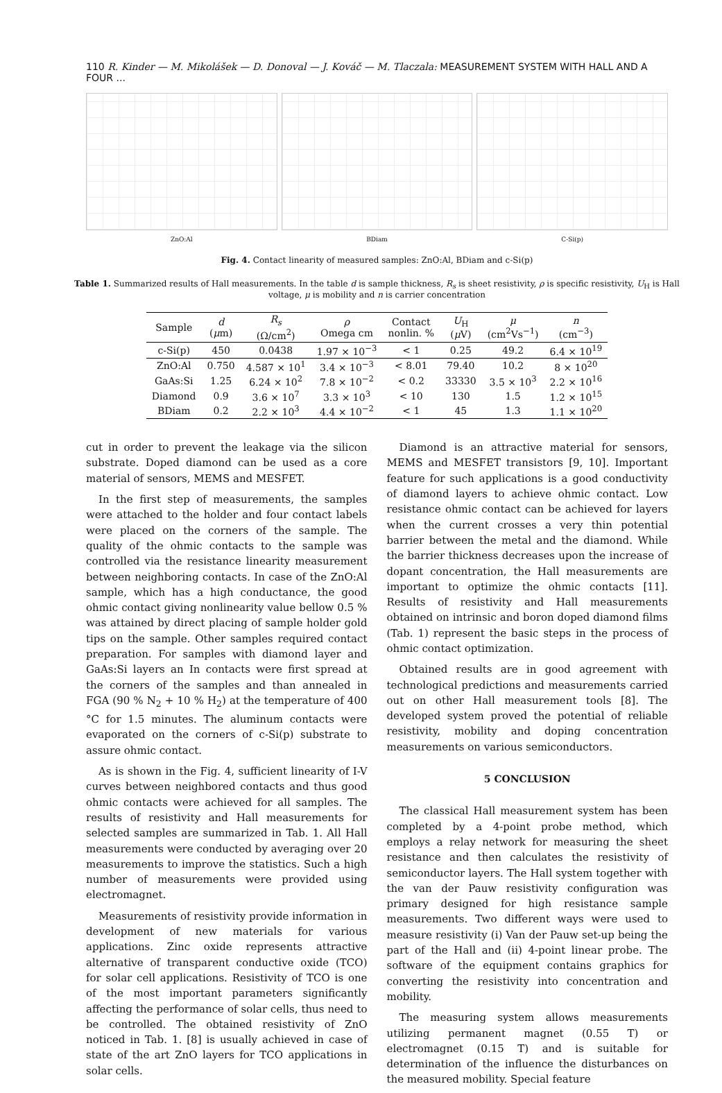110 R. Kinder — M. Mikolášek — D. Donoval — J. Kováč — M. Tlaczala: MEASUREMENT SYSTEM WITH HALL AND A FOUR ...
ZnO:Al BDiam C-Si(p)
Fig. 4. Contact linearity of measured samples: ZnO:Al, BDiam and c-Si(p)
Table 1. Summarized results of Hall measurements. In the table d is sample thickness, R<sub>s</sub> is sheet resistivity, ρ is specific resistivity, U<sub>H</sub> is Hall voltage, μ is mobility and n is carrier concentration
| Sample | d ( μ m) | R<sub>s</sub> (Ω/cm<sup>2</sup>) | ρ Omega cm | Contact nonlin. % | U<sub>H</sub> ( μ V) | μ (cm<sup>2</sup>Vs<sup>−1</sup>) | n (cm<sup>−3</sup>) |
| --- | --- | --- | --- | --- | --- | --- | --- |
| c-Si(p) | 450 | 0.0438 | 1.97 × 10<sup>−3</sup> | < 1 | 0.25 | 49.2 | 6.4 × 10<sup>19</sup> |
| ZnO:Al | 0.750 | 4.587 × 10<sup>1</sup> | 3.4 × 10<sup>−3</sup> | < 8.01 | 79.40 | 10.2 | 8 × 10<sup>20</sup> |
| GaAs:Si | 1.25 | 6.24 × 10<sup>2</sup> | 7.8 × 10<sup>−2</sup> | < 0.2 | 33330 | 3.5 × 10<sup>3</sup> | 2.2 × 10<sup>16</sup> |
| Diamond | 0.9 | 3.6 × 10<sup>7</sup> | 3.3 × 10<sup>3</sup> | < 10 | 130 | 1.5 | 1.2 × 10<sup>15</sup> |
| BDiam | 0.2 | 2.2 × 10<sup>3</sup> | 4.4 × 10<sup>−2</sup> | < 1 | 45 | 1.3 | 1.1 × 10<sup>20</sup> |
cut in order to prevent the leakage via the silicon substrate. Doped diamond can be used as a core material of sensors, MEMS and MESFET.
In the first step of measurements, the samples were attached to the holder and four contact labels were placed on the corners of the sample. The quality of the ohmic contacts to the sample was controlled via the resistance linearity measurement between neighboring contacts. In case of the ZnO:Al sample, which has a high conductance, the good ohmic contact giving nonlinearity value bellow 0.5 % was attained by direct placing of sample holder gold tips on the sample. Other samples required contact preparation. For samples with diamond layer and GaAs:Si layers an In contacts were first spread at the corners of the samples and than annealed in FGA (90 % N<sub>2</sub> + 10 % H<sub>2</sub>) at the temperature of 400 °C for 1.5 minutes. The aluminum contacts were evaporated on the corners of c-Si(p) substrate to assure ohmic contact.
As is shown in the Fig. 4, sufficient linearity of I-V curves between neighbored contacts and thus good ohmic contacts were achieved for all samples. The results of resistivity and Hall measurements for selected samples are summarized in Tab. 1. All Hall measurements were conducted by averaging over 20 measurements to improve the statistics. Such a high number of measurements were provided using electromagnet.
Measurements of resistivity provide information in development of new materials for various applications. Zinc oxide represents attractive alternative of transparent conductive oxide (TCO) for solar cell applications. Resistivity of TCO is one of the most important parameters significantly affecting the performance of solar cells, thus need to be controlled. The obtained resistivity of ZnO noticed in Tab. 1. [8] is usually achieved in case of state of the art ZnO layers for TCO applications in solar cells.
Diamond is an attractive material for sensors, MEMS and MESFET transistors [9, 10]. Important feature for such applications is a good conductivity of diamond layers to achieve ohmic contact. Low resistance ohmic contact can be achieved for layers when the current crosses a very thin potential barrier between the metal and the diamond. While the barrier thickness decreases upon the increase of dopant concentration, the Hall measurements are important to optimize the ohmic contacts [11]. Results of resistivity and Hall measurements obtained on intrinsic and boron doped diamond films (Tab. 1) represent the basic steps in the process of ohmic contact optimization.
Obtained results are in good agreement with technological predictions and measurements carried out on other Hall measurement tools [8]. The developed system proved the potential of reliable resistivity, mobility and doping concentration measurements on various semiconductors.
5 CONCLUSION
The classical Hall measurement system has been completed by a 4-point probe method, which employs a relay network for measuring the sheet resistance and then calculates the resistivity of semiconductor layers. The Hall system together with the van der Pauw resistivity configuration was primary designed for high resistance sample measurements. Two different ways were used to measure resistivity (i) Van der Pauw set-up being the part of the Hall and (ii) 4-point linear probe. The software of the equipment contains graphics for converting the resistivity into concentration and mobility.
The measuring system allows measurements utilizing permanent magnet (0.55 T) or electromagnet (0.15 T) and is suitable for determination of the influence the disturbances on the measured mobility. Special feature